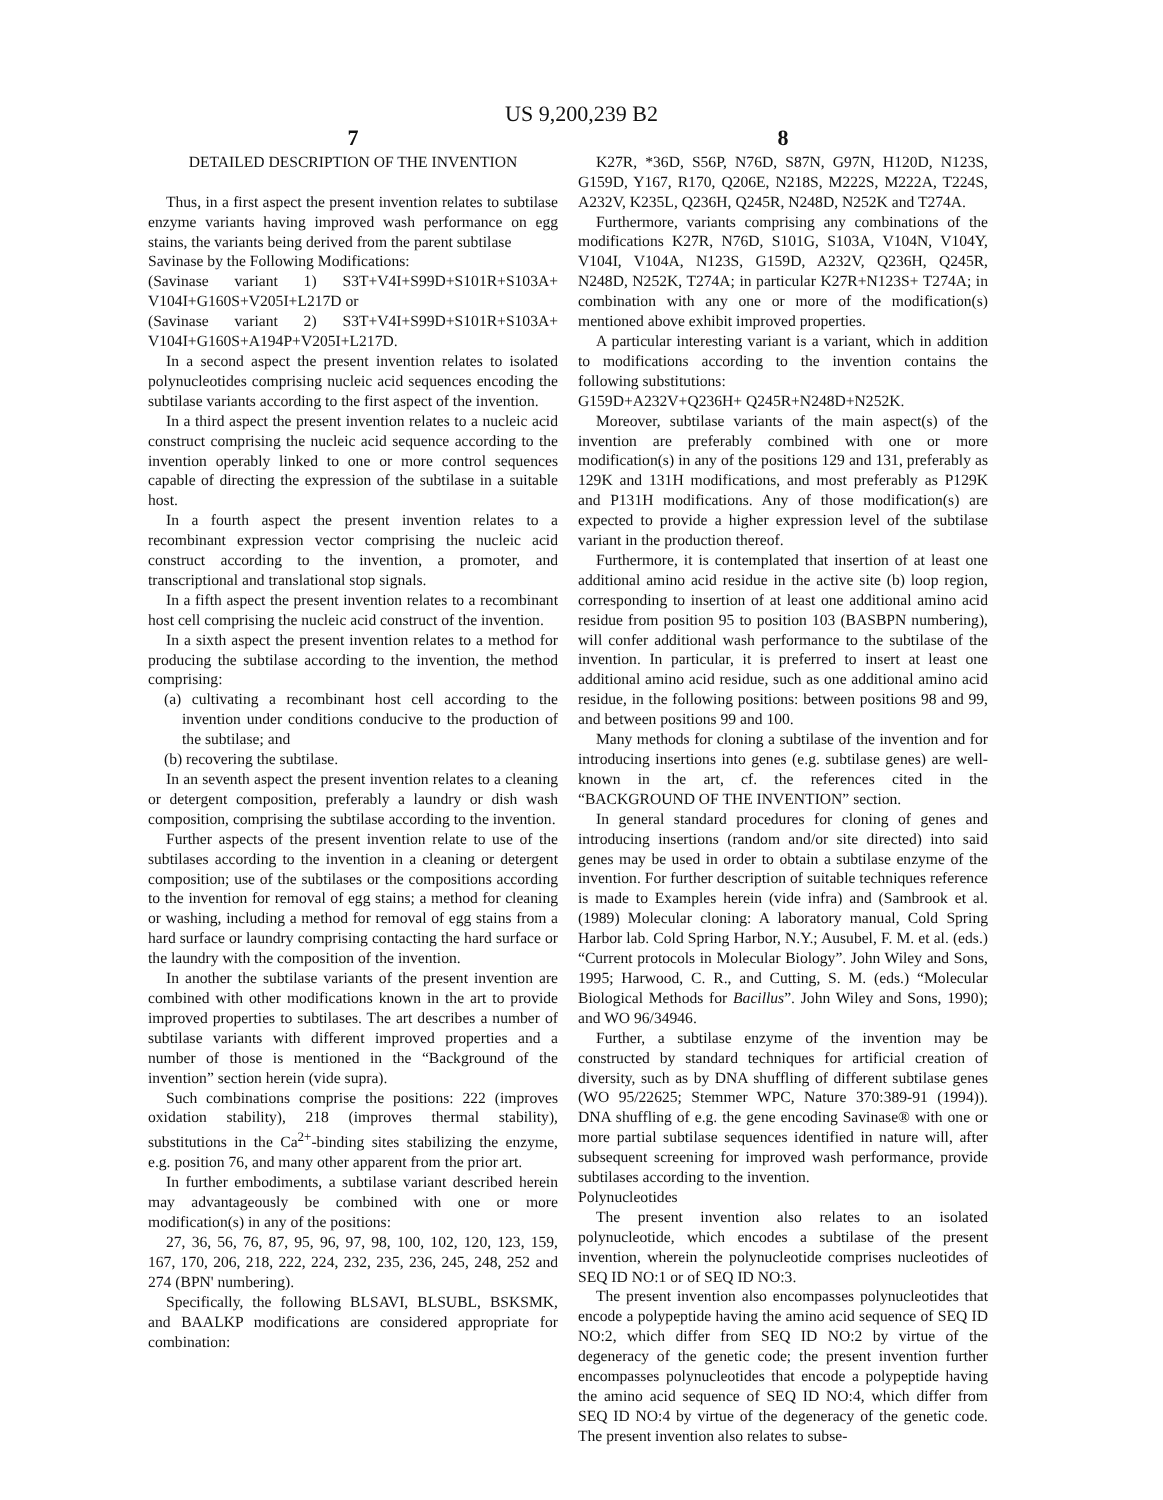US 9,200,239 B2
7
DETAILED DESCRIPTION OF THE INVENTION
Thus, in a first aspect the present invention relates to subtilase enzyme variants having improved wash performance on egg stains, the variants being derived from the parent subtilase
Savinase by the Following Modifications:
(Savinase variant 1) S3T+V4I+S99D+S101R+S103A+ V104I+G160S+V205I+L217D or
(Savinase variant 2) S3T+V4I+S99D+S101R+S103A+ V104I+G160S+A194P+V205I+L217D.
In a second aspect the present invention relates to isolated polynucleotides comprising nucleic acid sequences encoding the subtilase variants according to the first aspect of the invention.
In a third aspect the present invention relates to a nucleic acid construct comprising the nucleic acid sequence according to the invention operably linked to one or more control sequences capable of directing the expression of the subtilase in a suitable host.
In a fourth aspect the present invention relates to a recombinant expression vector comprising the nucleic acid construct according to the invention, a promoter, and transcriptional and translational stop signals.
In a fifth aspect the present invention relates to a recombinant host cell comprising the nucleic acid construct of the invention.
In a sixth aspect the present invention relates to a method for producing the subtilase according to the invention, the method comprising:
(a) cultivating a recombinant host cell according to the invention under conditions conducive to the production of the subtilase; and
(b) recovering the subtilase.
In an seventh aspect the present invention relates to a cleaning or detergent composition, preferably a laundry or dish wash composition, comprising the subtilase according to the invention.
Further aspects of the present invention relate to use of the subtilases according to the invention in a cleaning or detergent composition; use of the subtilases or the compositions according to the invention for removal of egg stains; a method for cleaning or washing, including a method for removal of egg stains from a hard surface or laundry comprising contacting the hard surface or the laundry with the composition of the invention.
In another the subtilase variants of the present invention are combined with other modifications known in the art to provide improved properties to subtilases. The art describes a number of subtilase variants with different improved properties and a number of those is mentioned in the “Background of the invention” section herein (vide supra).
Such combinations comprise the positions: 222 (improves oxidation stability), 218 (improves thermal stability), substitutions in the Ca<sup>2+</sup>-binding sites stabilizing the enzyme, e.g. position 76, and many other apparent from the prior art.
In further embodiments, a subtilase variant described herein may advantageously be combined with one or more modification(s) in any of the positions:
27, 36, 56, 76, 87, 95, 96, 97, 98, 100, 102, 120, 123, 159, 167, 170, 206, 218, 222, 224, 232, 235, 236, 245, 248, 252 and 274 (BPN' numbering).
Specifically, the following BLSAVI, BLSUBL, BSKSMK, and BAALKP modifications are considered appropriate for combination:
8
K27R, *36D, S56P, N76D, S87N, G97N, H120D, N123S, G159D, Y167, R170, Q206E, N218S, M222S, M222A, T224S, A232V, K235L, Q236H, Q245R, N248D, N252K and T274A.
Furthermore, variants comprising any combinations of the modifications K27R, N76D, S101G, S103A, V104N, V104Y, V104I, V104A, N123S, G159D, A232V, Q236H, Q245R, N248D, N252K, T274A; in particular K27R+N123S+ T274A; in combination with any one or more of the modification(s) mentioned above exhibit improved properties.
A particular interesting variant is a variant, which in addition to modifications according to the invention contains the following substitutions:
G159D+A232V+Q236H+ Q245R+N248D+N252K.
Moreover, subtilase variants of the main aspect(s) of the invention are preferably combined with one or more modification(s) in any of the positions 129 and 131, preferably as 129K and 131H modifications, and most preferably as P129K and P131H modifications. Any of those modification(s) are expected to provide a higher expression level of the subtilase variant in the production thereof.
Furthermore, it is contemplated that insertion of at least one additional amino acid residue in the active site (b) loop region, corresponding to insertion of at least one additional amino acid residue from position 95 to position 103 (BASBPN numbering), will confer additional wash performance to the subtilase of the invention. In particular, it is preferred to insert at least one additional amino acid residue, such as one additional amino acid residue, in the following positions: between positions 98 and 99, and between positions 99 and 100.
Many methods for cloning a subtilase of the invention and for introducing insertions into genes (e.g. subtilase genes) are well-known in the art, cf. the references cited in the “BACKGROUND OF THE INVENTION” section.
In general standard procedures for cloning of genes and introducing insertions (random and/or site directed) into said genes may be used in order to obtain a subtilase enzyme of the invention. For further description of suitable techniques reference is made to Examples herein (vide infra) and (Sambrook et al. (1989) Molecular cloning: A laboratory manual, Cold Spring Harbor lab. Cold Spring Harbor, N.Y.; Ausubel, F. M. et al. (eds.) “Current protocols in Molecular Biology”. John Wiley and Sons, 1995; Harwood, C. R., and Cutting, S. M. (eds.) “Molecular Biological Methods for Bacillus”. John Wiley and Sons, 1990); and WO 96/34946.
Further, a subtilase enzyme of the invention may be constructed by standard techniques for artificial creation of diversity, such as by DNA shuffling of different subtilase genes (WO 95/22625; Stemmer WPC, Nature 370:389-91 (1994)). DNA shuffling of e.g. the gene encoding Savinase® with one or more partial subtilase sequences identified in nature will, after subsequent screening for improved wash performance, provide subtilases according to the invention.
Polynucleotides
The present invention also relates to an isolated polynucleotide, which encodes a subtilase of the present invention, wherein the polynucleotide comprises nucleotides of SEQ ID NO:1 or of SEQ ID NO:3.
The present invention also encompasses polynucleotides that encode a polypeptide having the amino acid sequence of SEQ ID NO:2, which differ from SEQ ID NO:2 by virtue of the degeneracy of the genetic code; the present invention further encompasses polynucleotides that encode a polypeptide having the amino acid sequence of SEQ ID NO:4, which differ from SEQ ID NO:4 by virtue of the degeneracy of the genetic code. The present invention also relates to subse-